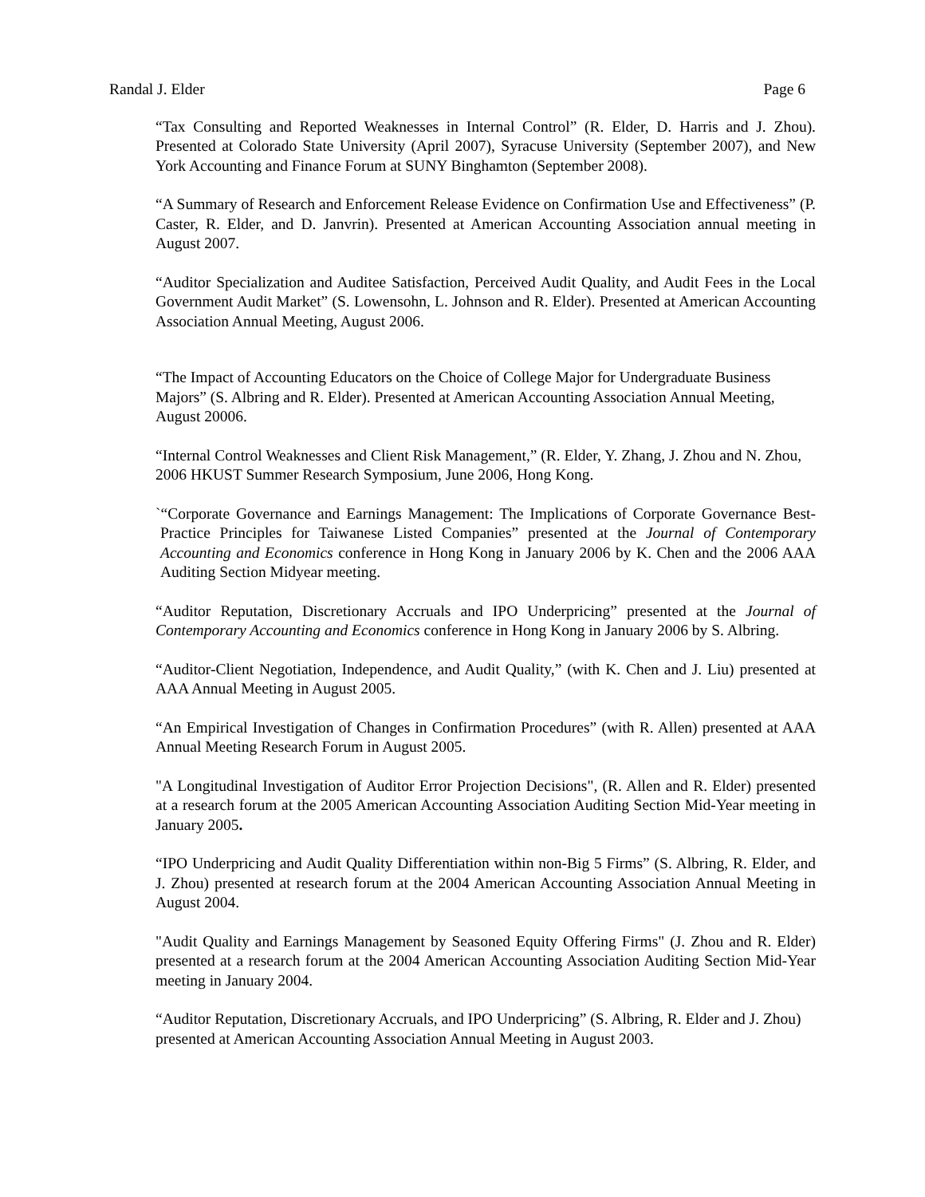Randal J. Elder Page 6
“Tax Consulting and Reported Weaknesses in Internal Control” (R. Elder, D. Harris and J. Zhou). Presented at Colorado State University (April 2007), Syracuse University (September 2007), and New York Accounting and Finance Forum at SUNY Binghamton (September 2008).
“A Summary of Research and Enforcement Release Evidence on Confirmation Use and Effectiveness” (P. Caster, R. Elder, and D. Janvrin). Presented at American Accounting Association annual meeting in August 2007.
“Auditor Specialization and Auditee Satisfaction, Perceived Audit Quality, and Audit Fees in the Local Government Audit Market” (S. Lowensohn, L. Johnson and R. Elder). Presented at American Accounting Association Annual Meeting, August 2006.
“The Impact of Accounting Educators on the Choice of College Major for Undergraduate Business Majors” (S. Albring and R. Elder). Presented at American Accounting Association Annual Meeting, August 20006.
“Internal Control Weaknesses and Client Risk Management,” (R. Elder, Y. Zhang, J. Zhou and N. Zhou, 2006 HKUST Summer Research Symposium, June 2006, Hong Kong.
`“Corporate Governance and Earnings Management: The Implications of Corporate Governance Best-Practice Principles for Taiwanese Listed Companies” presented at the Journal of Contemporary Accounting and Economics conference in Hong Kong in January 2006 by K. Chen and the 2006 AAA Auditing Section Midyear meeting.
“Auditor Reputation, Discretionary Accruals and IPO Underpricing” presented at the Journal of Contemporary Accounting and Economics conference in Hong Kong in January 2006 by S. Albring.
“Auditor-Client Negotiation, Independence, and Audit Quality,” (with K. Chen and J. Liu) presented at AAA Annual Meeting in August 2005.
“An Empirical Investigation of Changes in Confirmation Procedures” (with R. Allen) presented at AAA Annual Meeting Research Forum in August 2005.
"A Longitudinal Investigation of Auditor Error Projection Decisions", (R. Allen and R. Elder) presented at a research forum at the 2005 American Accounting Association Auditing Section Mid-Year meeting in January 2005.
“IPO Underpricing and Audit Quality Differentiation within non-Big 5 Firms” (S. Albring, R. Elder, and J. Zhou) presented at research forum at the 2004 American Accounting Association Annual Meeting in August 2004.
"Audit Quality and Earnings Management by Seasoned Equity Offering Firms" (J. Zhou and R. Elder) presented at a research forum at the 2004 American Accounting Association Auditing Section Mid-Year meeting in January 2004.
“Auditor Reputation, Discretionary Accruals, and IPO Underpricing” (S. Albring, R. Elder and J. Zhou) presented at American Accounting Association Annual Meeting in August 2003.